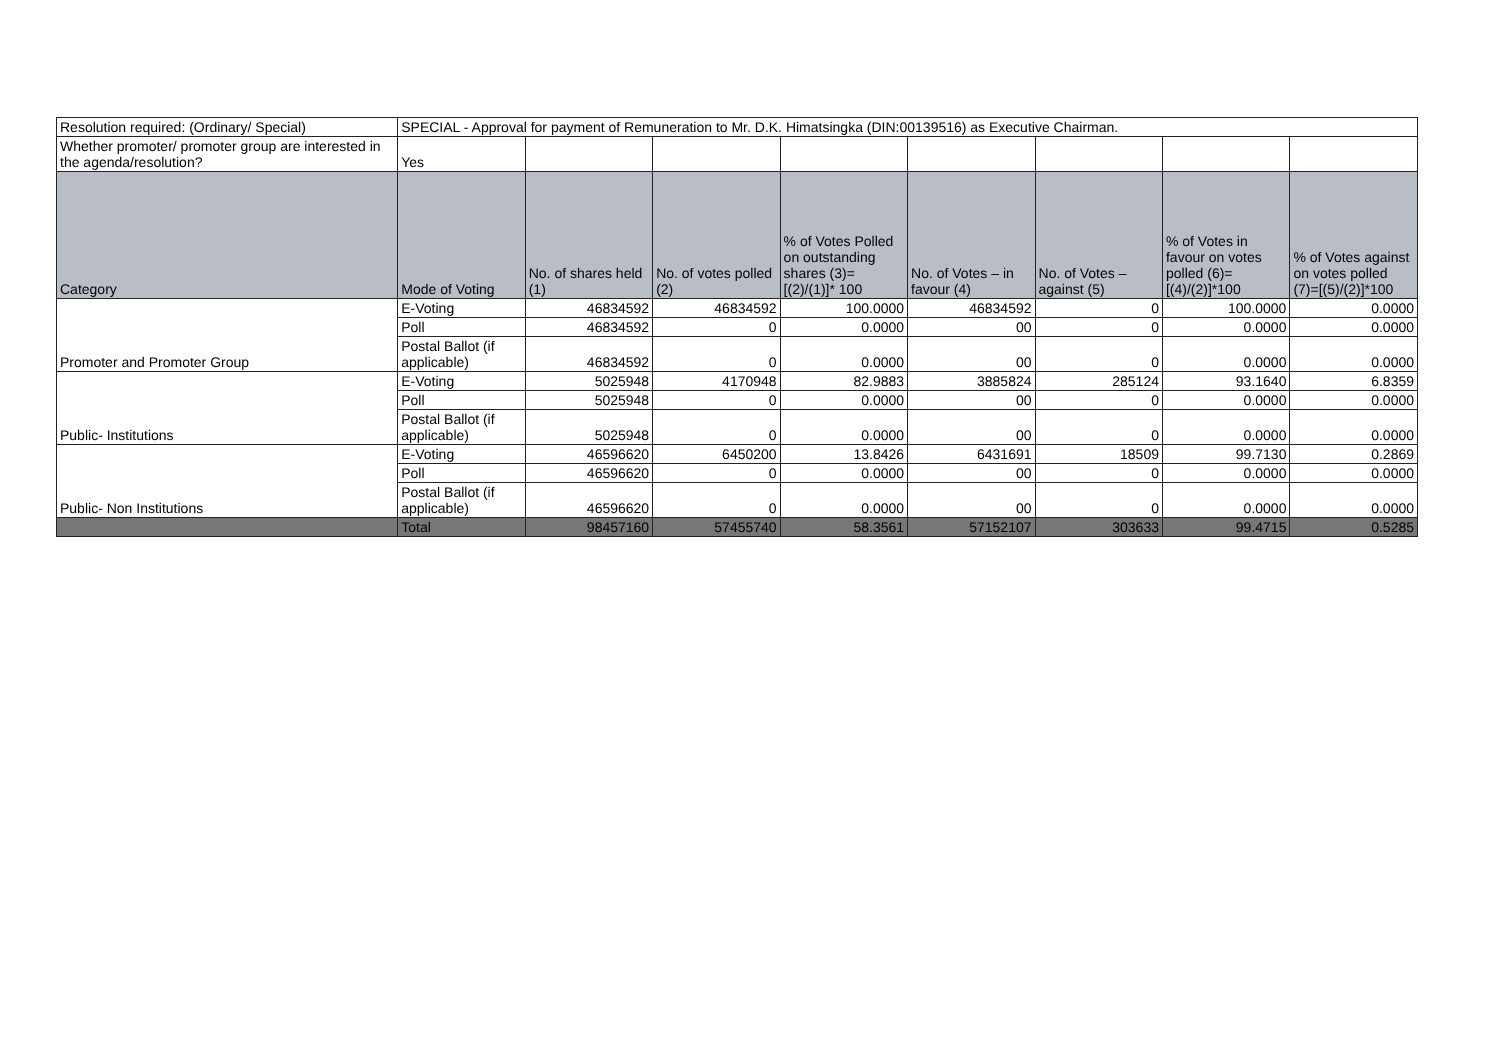| Resolution required: (Ordinary/ Special) | SPECIAL - Approval for payment of Remuneration to Mr. D.K. Himatsingka (DIN:00139516) as Executive Chairman. | | | | | | | |
| Whether promoter/ promoter group are interested in the agenda/resolution? | Yes | | | | | | | |
| Category | Mode of Voting | No. of shares held (1) | No. of votes polled (2) | % of Votes Polled on outstanding shares (3)=[(2)/(1)]* 100 | No. of Votes – in favour (4) | No. of Votes – against (5) | % of Votes in favour on votes polled (6)=[(4)/(2)]*100 | % of Votes against on votes polled (7)=[(5)/(2)]*100 |
| Promoter and Promoter Group | E-Voting | 46834592 | 46834592 | 100.0000 | 46834592 | 0 | 100.0000 | 0.0000 |
| | Poll | 46834592 | 0 | 0.0000 | 00 | 0 | 0.0000 | 0.0000 |
| | Postal Ballot (if applicable) | 46834592 | 0 | 0.0000 | 00 | 0 | 0.0000 | 0.0000 |
| Public- Institutions | E-Voting | 5025948 | 4170948 | 82.9883 | 3885824 | 285124 | 93.1640 | 6.8359 |
| | Poll | 5025948 | 0 | 0.0000 | 00 | 0 | 0.0000 | 0.0000 |
| | Postal Ballot (if applicable) | 5025948 | 0 | 0.0000 | 00 | 0 | 0.0000 | 0.0000 |
| Public- Non Institutions | E-Voting | 46596620 | 6450200 | 13.8426 | 6431691 | 18509 | 99.7130 | 0.2869 |
| | Poll | 46596620 | 0 | 0.0000 | 00 | 0 | 0.0000 | 0.0000 |
| | Postal Ballot (if applicable) | 46596620 | 0 | 0.0000 | 00 | 0 | 0.0000 | 0.0000 |
| | Total | 98457160 | 57455740 | 58.3561 | 57152107 | 303633 | 99.4715 | 0.5285 |